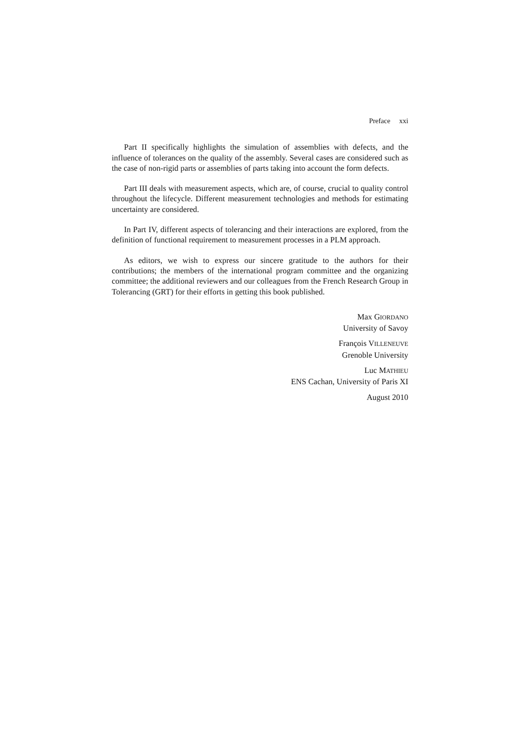Preface xxi
Part II specifically highlights the simulation of assemblies with defects, and the influence of tolerances on the quality of the assembly. Several cases are considered such as the case of non-rigid parts or assemblies of parts taking into account the form defects.
Part III deals with measurement aspects, which are, of course, crucial to quality control throughout the lifecycle. Different measurement technologies and methods for estimating uncertainty are considered.
In Part IV, different aspects of tolerancing and their interactions are explored, from the definition of functional requirement to measurement processes in a PLM approach.
As editors, we wish to express our sincere gratitude to the authors for their contributions; the members of the international program committee and the organizing committee; the additional reviewers and our colleagues from the French Research Group in Tolerancing (GRT) for their efforts in getting this book published.
Max GIORDANO
University of Savoy
François VILLENEUVE
Grenoble University
Luc MATHIEU
ENS Cachan, University of Paris XI
August 2010